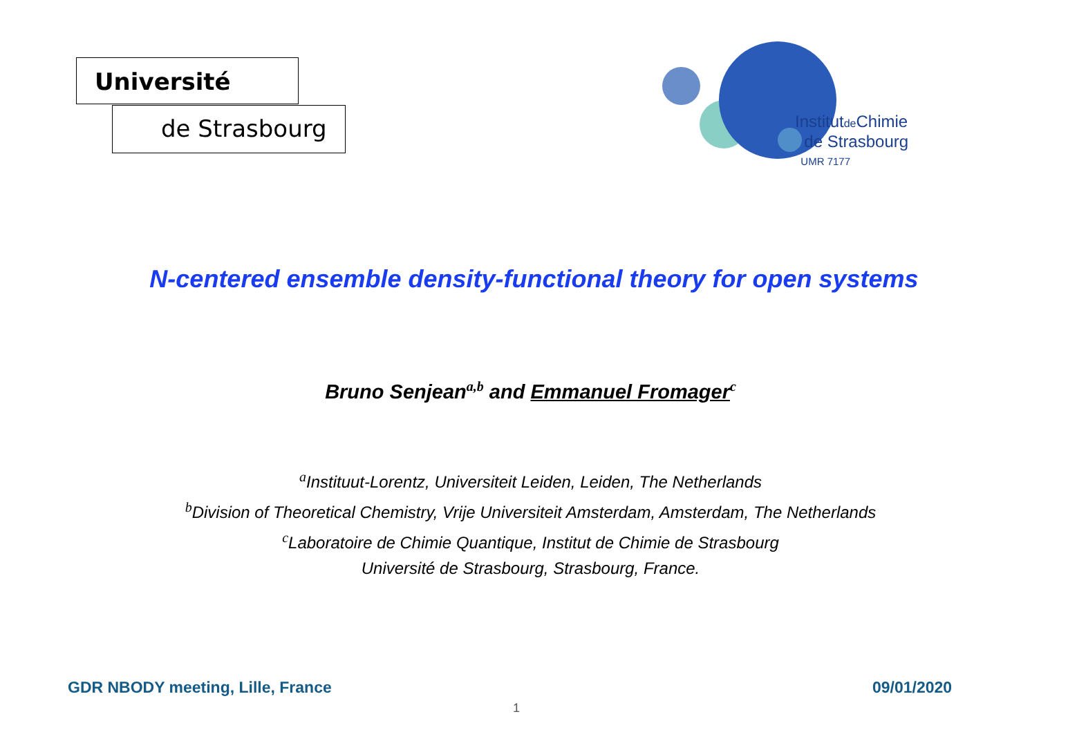Université
de Strasbourg
Institutde Chimie
de Strasbourg
UMR 7177
N-centered ensemble density-functional theory for open systems
Bruno Senjean<sup>a,b</sup> and Emmanuel Fromager<sup>c</sup>
<sup>a</sup> Instituut-Lorentz, Universiteit Leiden, Leiden, The Netherlands
<sup>b</sup> Division of Theoretical Chemistry, Vrije Universiteit Amsterdam, Amsterdam, The Netherlands
<sup>c</sup> Laboratoire de Chimie Quantique, Institut de Chimie de Strasbourg
Université de Strasbourg, Strasbourg, France.
GDR NBODY meeting, Lille, France
09/01/2020
1